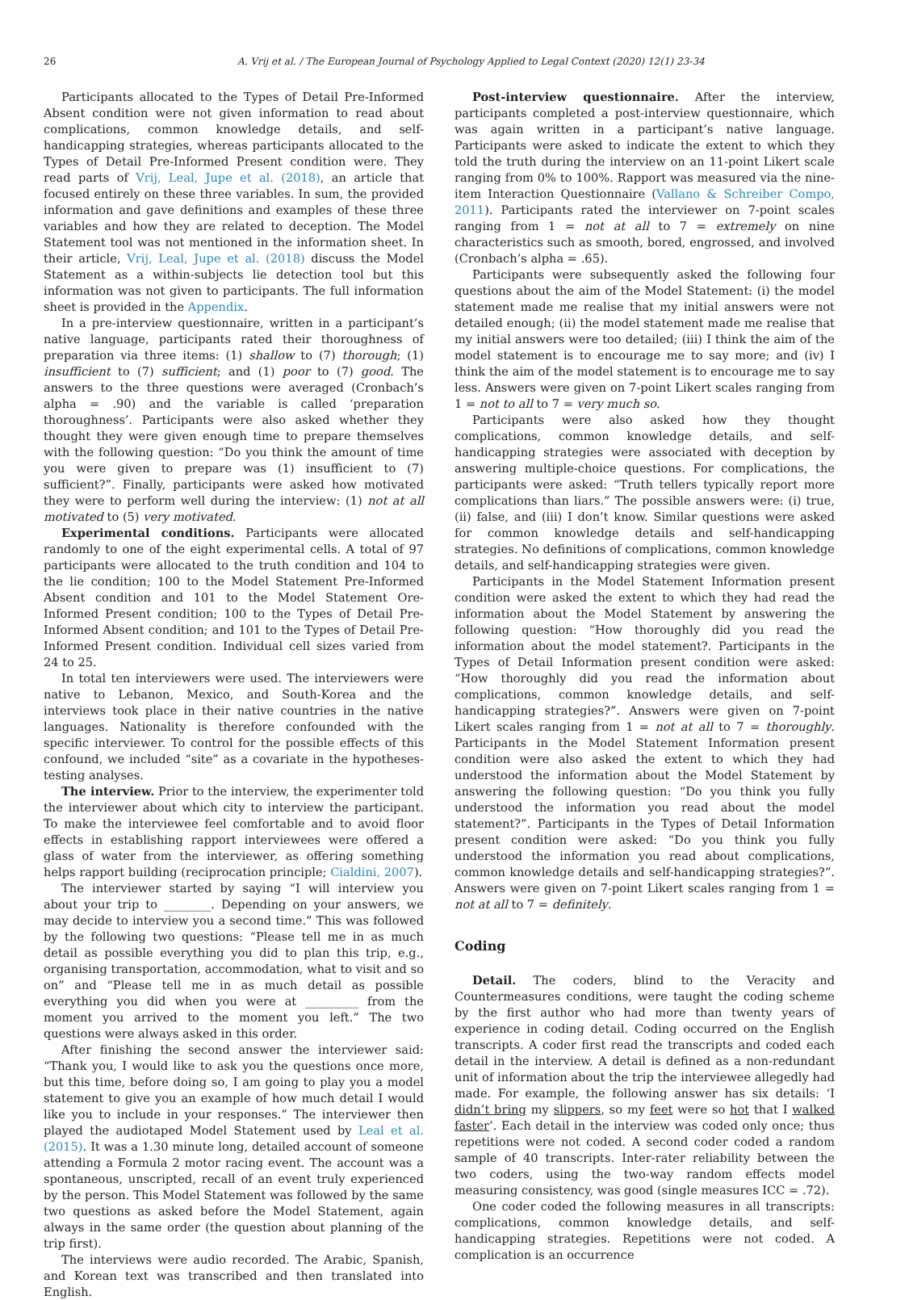26 A. Vrij et al. / The European Journal of Psychology Applied to Legal Context (2020) 12(1) 23-34
Participants allocated to the Types of Detail Pre-Informed Absent condition were not given information to read about complications, common knowledge details, and self-handicapping strategies, whereas participants allocated to the Types of Detail Pre-Informed Present condition were. They read parts of Vrij, Leal, Jupe et al. (2018), an article that focused entirely on these three variables. In sum, the provided information and gave definitions and examples of these three variables and how they are related to deception. The Model Statement tool was not mentioned in the information sheet. In their article, Vrij, Leal, Jupe et al. (2018) discuss the Model Statement as a within-subjects lie detection tool but this information was not given to participants. The full information sheet is provided in the Appendix.
In a pre-interview questionnaire, written in a participant’s native language, participants rated their thoroughness of preparation via three items: (1) shallow to (7) thorough; (1) insufficient to (7) sufficient; and (1) poor to (7) good. The answers to the three questions were averaged (Cronbach’s alpha = .90) and the variable is called ‘preparation thoroughness’. Participants were also asked whether they thought they were given enough time to prepare themselves with the following question: “Do you think the amount of time you were given to prepare was (1) insufficient to (7) sufficient?”. Finally, participants were asked how motivated they were to perform well during the interview: (1) not at all motivated to (5) very motivated.
Experimental conditions. Participants were allocated randomly to one of the eight experimental cells. A total of 97 participants were allocated to the truth condition and 104 to the lie condition; 100 to the Model Statement Pre-Informed Absent condition and 101 to the Model Statement Ore-Informed Present condition; 100 to the Types of Detail Pre-Informed Absent condition; and 101 to the Types of Detail Pre-Informed Present condition. Individual cell sizes varied from 24 to 25.
In total ten interviewers were used. The interviewers were native to Lebanon, Mexico, and South-Korea and the interviews took place in their native countries in the native languages. Nationality is therefore confounded with the specific interviewer. To control for the possible effects of this confound, we included “site” as a covariate in the hypotheses-testing analyses.
The interview. Prior to the interview, the experimenter told the interviewer about which city to interview the participant. To make the interviewee feel comfortable and to avoid floor effects in establishing rapport interviewees were offered a glass of water from the interviewer, as offering something helps rapport building (reciprocation principle; Cialdini, 2007).
The interviewer started by saying “I will interview you about your trip to ________. Depending on your answers, we may decide to interview you a second time.” This was followed by the following two questions: “Please tell me in as much detail as possible everything you did to plan this trip, e.g., organising transportation, accommodation, what to visit and so on” and “Please tell me in as much detail as possible everything you did when you were at _________ from the moment you arrived to the moment you left.” The two questions were always asked in this order.
After finishing the second answer the interviewer said: “Thank you, I would like to ask you the questions once more, but this time, before doing so, I am going to play you a model statement to give you an example of how much detail I would like you to include in your responses.” The interviewer then played the audiotaped Model Statement used by Leal et al. (2015). It was a 1.30 minute long, detailed account of someone attending a Formula 2 motor racing event. The account was a spontaneous, unscripted, recall of an event truly experienced by the person. This Model Statement was followed by the same two questions as asked before the Model Statement, again always in the same order (the question about planning of the trip first).
The interviews were audio recorded. The Arabic, Spanish, and Korean text was transcribed and then translated into English.
Post-interview questionnaire. After the interview, participants completed a post-interview questionnaire, which was again written in a participant’s native language. Participants were asked to indicate the extent to which they told the truth during the interview on an 11-point Likert scale ranging from 0% to 100%. Rapport was measured via the nine-item Interaction Questionnaire (Vallano & Schreiber Compo, 2011). Participants rated the interviewer on 7-point scales ranging from 1 = not at all to 7 = extremely on nine characteristics such as smooth, bored, engrossed, and involved (Cronbach’s alpha = .65).
Participants were subsequently asked the following four questions about the aim of the Model Statement: (i) the model statement made me realise that my initial answers were not detailed enough; (ii) the model statement made me realise that my initial answers were too detailed; (iii) I think the aim of the model statement is to encourage me to say more; and (iv) I think the aim of the model statement is to encourage me to say less. Answers were given on 7-point Likert scales ranging from 1 = not to all to 7 = very much so.
Participants were also asked how they thought complications, common knowledge details, and self-handicapping strategies were associated with deception by answering multiple-choice questions. For complications, the participants were asked: “Truth tellers typically report more complications than liars.” The possible answers were: (i) true, (ii) false, and (iii) I don’t know. Similar questions were asked for common knowledge details and self-handicapping strategies. No definitions of complications, common knowledge details, and self-handicapping strategies were given.
Participants in the Model Statement Information present condition were asked the extent to which they had read the information about the Model Statement by answering the following question: “How thoroughly did you read the information about the model statement?. Participants in the Types of Detail Information present condition were asked: “How thoroughly did you read the information about complications, common knowledge details, and self-handicapping strategies?”. Answers were given on 7-point Likert scales ranging from 1 = not at all to 7 = thoroughly. Participants in the Model Statement Information present condition were also asked the extent to which they had understood the information about the Model Statement by answering the following question: “Do you think you fully understood the information you read about the model statement?”. Participants in the Types of Detail Information present condition were asked: “Do you think you fully understood the information you read about complications, common knowledge details and self-handicapping strategies?”. Answers were given on 7-point Likert scales ranging from 1 = not at all to 7 = definitely.
Coding
Detail. The coders, blind to the Veracity and Countermeasures conditions, were taught the coding scheme by the first author who had more than twenty years of experience in coding detail. Coding occurred on the English transcripts. A coder first read the transcripts and coded each detail in the interview. A detail is defined as a non-redundant unit of information about the trip the interviewee allegedly had made. For example, the following answer has six details: ‘I didn’t bring my slippers, so my feet were so hot that I walked faster’. Each detail in the interview was coded only once; thus repetitions were not coded. A second coder coded a random sample of 40 transcripts. Inter-rater reliability between the two coders, using the two-way random effects model measuring consistency, was good (single measures ICC = .72).
One coder coded the following measures in all transcripts: complications, common knowledge details, and self-handicapping strategies. Repetitions were not coded. A complication is an occurrence